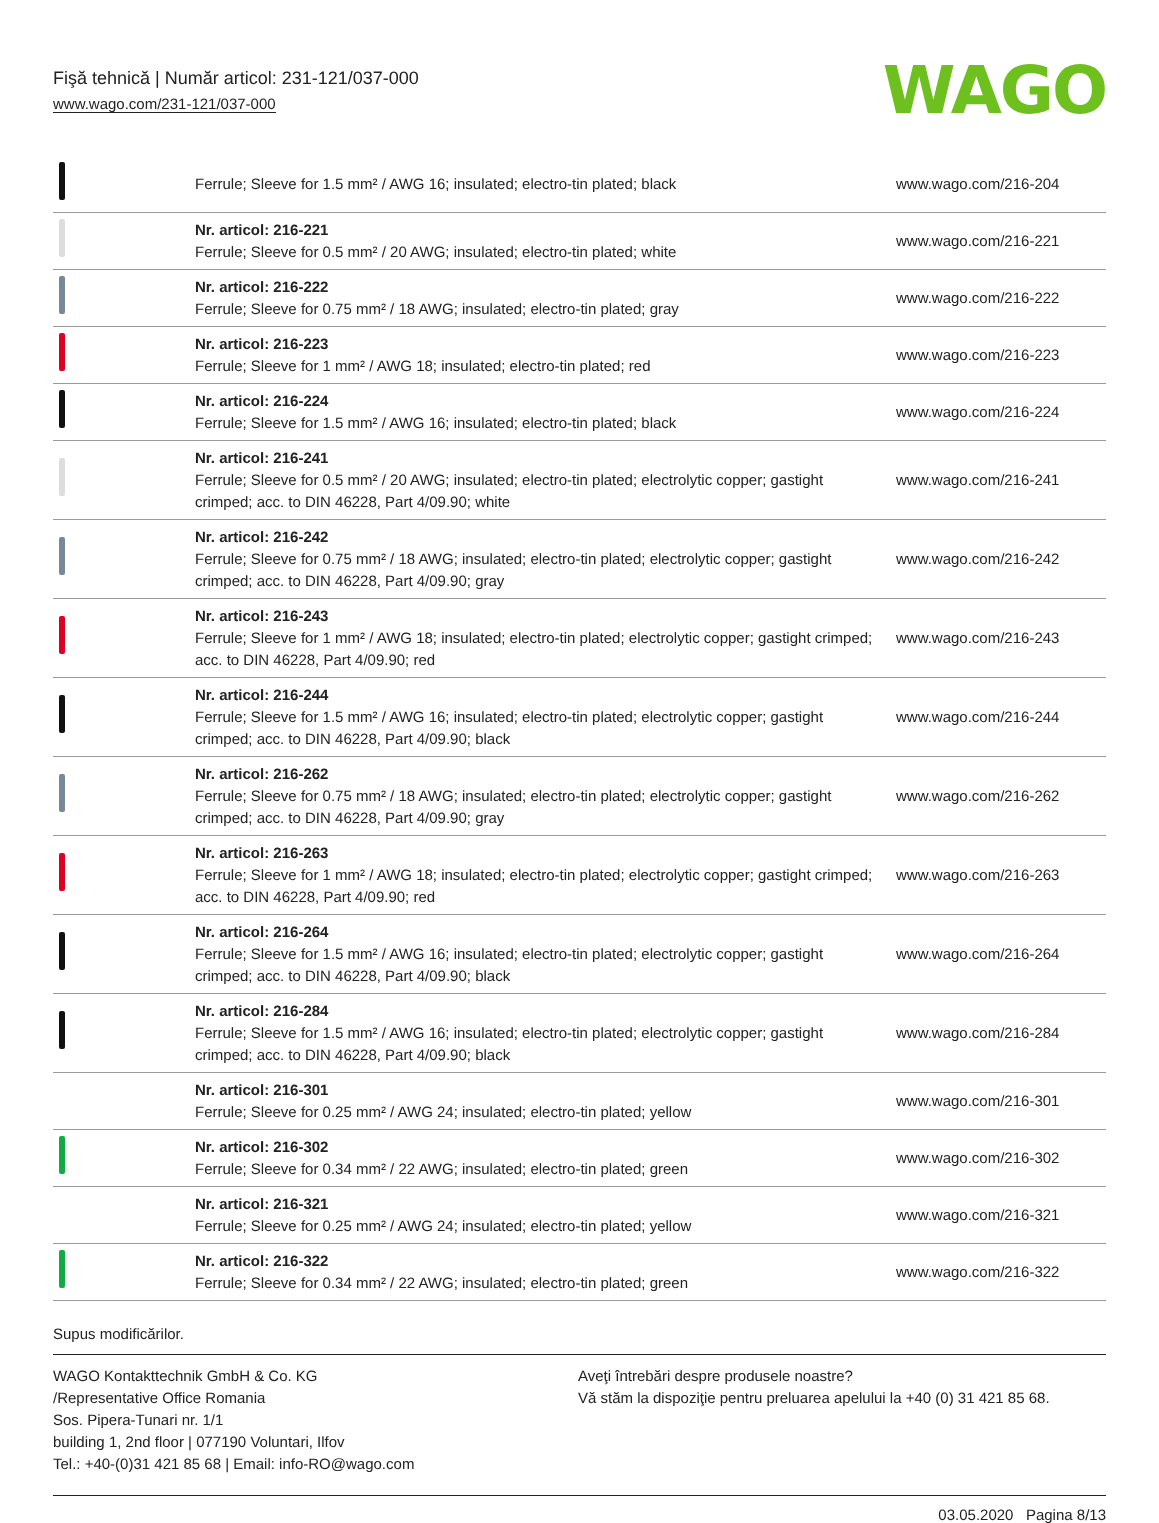Fişă tehnică | Număr articol: 231-121/037-000
www.wago.com/231-121/037-000
WAGO
| | Ferrule; Sleeve for 1.5 mm² / AWG 16; insulated; electro-tin plated; black | www.wago.com/216-204 |
| | Nr. articol: 216-221 Ferrule; Sleeve for 0.5 mm² / 20 AWG; insulated; electro-tin plated; white | www.wago.com/216-221 |
| | Nr. articol: 216-222 Ferrule; Sleeve for 0.75 mm² / 18 AWG; insulated; electro-tin plated; gray | www.wago.com/216-222 |
| | Nr. articol: 216-223 Ferrule; Sleeve for 1 mm² / AWG 18; insulated; electro-tin plated; red | www.wago.com/216-223 |
| | Nr. articol: 216-224 Ferrule; Sleeve for 1.5 mm² / AWG 16; insulated; electro-tin plated; black | www.wago.com/216-224 |
| | Nr. articol: 216-241 Ferrule; Sleeve for 0.5 mm² / 20 AWG; insulated; electro-tin plated; electrolytic copper; gastight crimped; acc. to DIN 46228, Part 4/09.90; white | www.wago.com/216-241 |
| | Nr. articol: 216-242 Ferrule; Sleeve for 0.75 mm² / 18 AWG; insulated; electro-tin plated; electrolytic copper; gastight crimped; acc. to DIN 46228, Part 4/09.90; gray | www.wago.com/216-242 |
| | Nr. articol: 216-243 Ferrule; Sleeve for 1 mm² / AWG 18; insulated; electro-tin plated; electrolytic copper; gastight crimped; acc. to DIN 46228, Part 4/09.90; red | www.wago.com/216-243 |
| | Nr. articol: 216-244 Ferrule; Sleeve for 1.5 mm² / AWG 16; insulated; electro-tin plated; electrolytic copper; gastight crimped; acc. to DIN 46228, Part 4/09.90; black | www.wago.com/216-244 |
| | Nr. articol: 216-262 Ferrule; Sleeve for 0.75 mm² / 18 AWG; insulated; electro-tin plated; electrolytic copper; gastight crimped; acc. to DIN 46228, Part 4/09.90; gray | www.wago.com/216-262 |
| | Nr. articol: 216-263 Ferrule; Sleeve for 1 mm² / AWG 18; insulated; electro-tin plated; electrolytic copper; gastight crimped; acc. to DIN 46228, Part 4/09.90; red | www.wago.com/216-263 |
| | Nr. articol: 216-264 Ferrule; Sleeve for 1.5 mm² / AWG 16; insulated; electro-tin plated; electrolytic copper; gastight crimped; acc. to DIN 46228, Part 4/09.90; black | www.wago.com/216-264 |
| | Nr. articol: 216-284 Ferrule; Sleeve for 1.5 mm² / AWG 16; insulated; electro-tin plated; electrolytic copper; gastight crimped; acc. to DIN 46228, Part 4/09.90; black | www.wago.com/216-284 |
| | Nr. articol: 216-301 Ferrule; Sleeve for 0.25 mm² / AWG 24; insulated; electro-tin plated; yellow | www.wago.com/216-301 |
| | Nr. articol: 216-302 Ferrule; Sleeve for 0.34 mm² / 22 AWG; insulated; electro-tin plated; green | www.wago.com/216-302 |
| | Nr. articol: 216-321 Ferrule; Sleeve for 0.25 mm² / AWG 24; insulated; electro-tin plated; yellow | www.wago.com/216-321 |
| | Nr. articol: 216-322 Ferrule; Sleeve for 0.34 mm² / 22 AWG; insulated; electro-tin plated; green | www.wago.com/216-322 |
Supus modificărilor.
WAGO Kontakttechnik GmbH & Co. KG
/Representative Office Romania
Sos. Pipera-Tunari nr. 1/1
building 1, 2nd floor | 077190 Voluntari, Ilfov
Tel.: +40-(0)31 421 85 68 | Email: info-RO@wago.com
Aveţi întrebări despre produsele noastre?
Vă stăm la dispoziţie pentru preluarea apelului la +40 (0) 31 421 85 68.
03.05.2020 Pagina 8/13